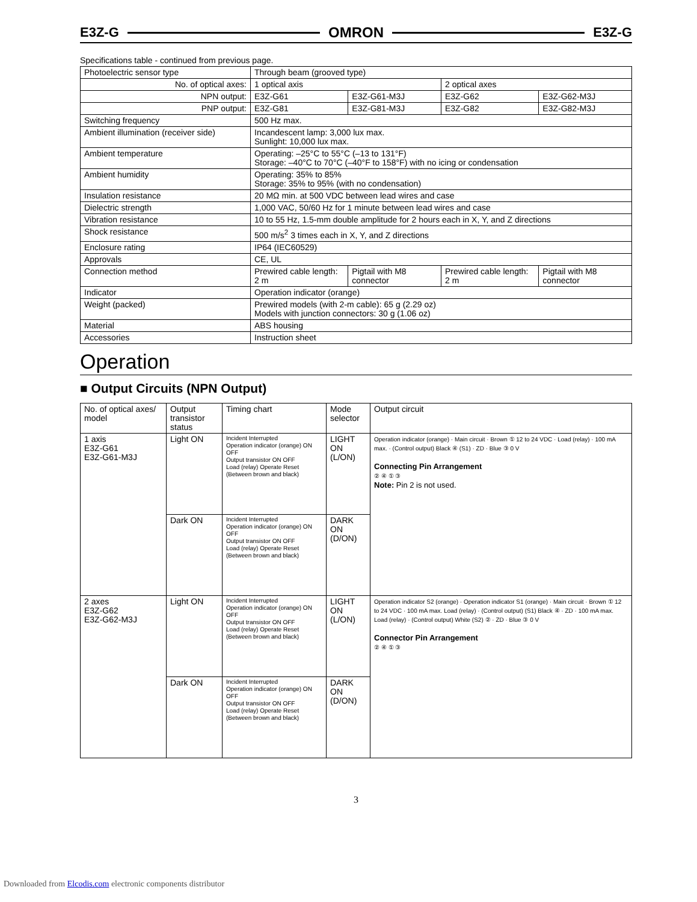E3Z-G OMRON E3Z-G
Specifications table - continued from previous page.
| Photoelectric sensor type | Through beam (grooved type) | | | |
| No. of optical axes: | 1 optical axis | | 2 optical axes | |
| NPN output: | E3Z-G61 | E3Z-G61-M3J | E3Z-G62 | E3Z-G62-M3J |
| PNP output: | E3Z-G81 | E3Z-G81-M3J | E3Z-G82 | E3Z-G82-M3J |
| Switching frequency | 500 Hz max. | | | |
| Ambient illumination (receiver side) | Incandescent lamp: 3,000 lux max. Sunlight: 10,000 lux max. | | | |
| Ambient temperature | Operating: –25°C to 55°C (–13 to 131°F) Storage: –40°C to 70°C (–40°F to 158°F) with no icing or condensation | | | |
| Ambient humidity | Operating: 35% to 85% Storage: 35% to 95% (with no condensation) | | | |
| Insulation resistance | 20 MΩ min. at 500 VDC between lead wires and case | | | |
| Dielectric strength | 1,000 VAC, 50/60 Hz for 1 minute between lead wires and case | | | |
| Vibration resistance | 10 to 55 Hz, 1.5-mm double amplitude for 2 hours each in X, Y, and Z directions | | | |
| Shock resistance | 500 m/s<sup>2</sup> 3 times each in X, Y, and Z directions | | | |
| Enclosure rating | IP64 (IEC60529) | | | |
| Approvals | CE, UL | | | |
| Connection method | Prewired cable length: 2 m | Pigtail with M8 connector | Prewired cable length: 2 m | Pigtail with M8 connector |
| Indicator | Operation indicator (orange) | | | |
| Weight (packed) | Prewired models (with 2-m cable): 65 g (2.29 oz) Models with junction connectors: 30 g (1.06 oz) | | | |
| Material | ABS housing | | | |
| Accessories | Instruction sheet | | | |
Operation
■ Output Circuits (NPN Output)
| No. of optical axes/ model | Output transistor status | Timing chart | Mode selector | Output circuit |
| --- | --- | --- | --- | --- |
| 1 axis E3Z-G61 E3Z-G61-M3J | Light ON | Incident Interrupted Operation indicator (orange) ON OFF Output transistor ON OFF Load (relay) Operate Reset (Between brown and black) | LIGHT ON (L/ON) | Operation indicator (orange) · Main circuit · Brown ① 12 to 24 VDC · Load (relay) · 100 mA max. · (Control output) Black ④ (S1) · ZD · Blue ③ 0 V Connecting Pin Arrangement ② ④ ① ③ Note: Pin 2 is not used. |
| | Dark ON | Incident Interrupted Operation indicator (orange) ON OFF Output transistor ON OFF Load (relay) Operate Reset (Between brown and black) | DARK ON (D/ON) | |
| 2 axes E3Z-G62 E3Z-G62-M3J | Light ON | Incident Interrupted Operation indicator (orange) ON OFF Output transistor ON OFF Load (relay) Operate Reset (Between brown and black) | LIGHT ON (L/ON) | Operation indicator S2 (orange) · Operation indicator S1 (orange) · Main circuit · Brown ① 12 to 24 VDC · 100 mA max. Load (relay) · (Control output) (S1) Black ④ · ZD · 100 mA max. Load (relay) · (Control output) White (S2) ② · ZD · Blue ③ 0 V Connector Pin Arrangement ② ④ ① ③ |
| | Dark ON | Incident Interrupted Operation indicator (orange) ON OFF Output transistor ON OFF Load (relay) Operate Reset (Between brown and black) | DARK ON (D/ON) | |
3
Downloaded from Elcodis.com electronic components distributor